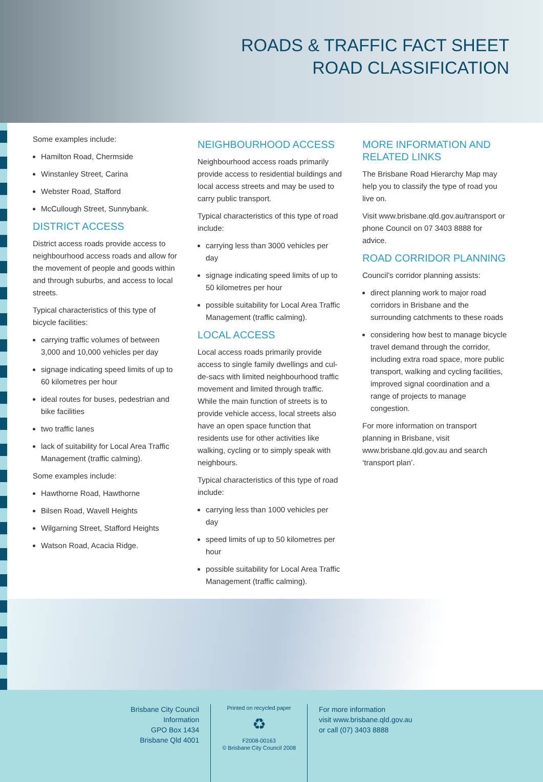ROADS & TRAFFIC FACT SHEET
ROAD CLASSIFICATION
Some examples include:
Hamilton Road, Chermside
Winstanley Street, Carina
Webster Road, Stafford
McCullough Street, Sunnybank.
DISTRICT ACCESS
District access roads provide access to neighbourhood access roads and allow for the movement of people and goods within and through suburbs, and access to local streets.
Typical characteristics of this type of bicycle facilities:
carrying traffic volumes of between 3,000 and 10,000 vehicles per day
signage indicating speed limits of up to 60 kilometres per hour
ideal routes for buses, pedestrian and bike facilities
two traffic lanes
lack of suitability for Local Area Traffic Management (traffic calming).
Some examples include:
Hawthorne Road, Hawthorne
Bilsen Road, Wavell Heights
Wilgarning Street, Stafford Heights
Watson Road, Acacia Ridge.
NEIGHBOURHOOD ACCESS
Neighbourhood access roads primarily provide access to residential buildings and local access streets and may be used to carry public transport.
Typical characteristics of this type of road include:
carrying less than 3000 vehicles per day
signage indicating speed limits of up to 50 kilometres per hour
possible suitability for Local Area Traffic Management (traffic calming).
LOCAL ACCESS
Local access roads primarily provide access to single family dwellings and cul-de-sacs with limited neighbourhood traffic movement and limited through traffic. While the main function of streets is to provide vehicle access, local streets also have an open space function that residents use for other activities like walking, cycling or to simply speak with neighbours.
Typical characteristics of this type of road include:
carrying less than 1000 vehicles per day
speed limits of up to 50 kilometres per hour
possible suitability for Local Area Traffic Management (traffic calming).
MORE INFORMATION AND RELATED LINKS
The Brisbane Road Hierarchy Map may help you to classify the type of road you live on.
Visit www.brisbane.qld.gov.au/transport or phone Council on 07 3403 8888 for advice.
ROAD CORRIDOR PLANNING
Council’s corridor planning assists:
direct planning work to major road corridors in Brisbane and the surrounding catchments to these roads
considering how best to manage bicycle travel demand through the corridor, including extra road space, more public transport, walking and cycling facilities, improved signal coordination and a range of projects to manage congestion.
For more information on transport planning in Brisbane, visit www.brisbane.qld.gov.au and search ‘transport plan’.
Brisbane City Council
Information
GPO Box 1434
Brisbane Qld 4001
Printed on recycled paper
♻
F2008-00163
© Brisbane City Council 2008
For more information
visit www.brisbane.qld.gov.au
or call (07) 3403 8888